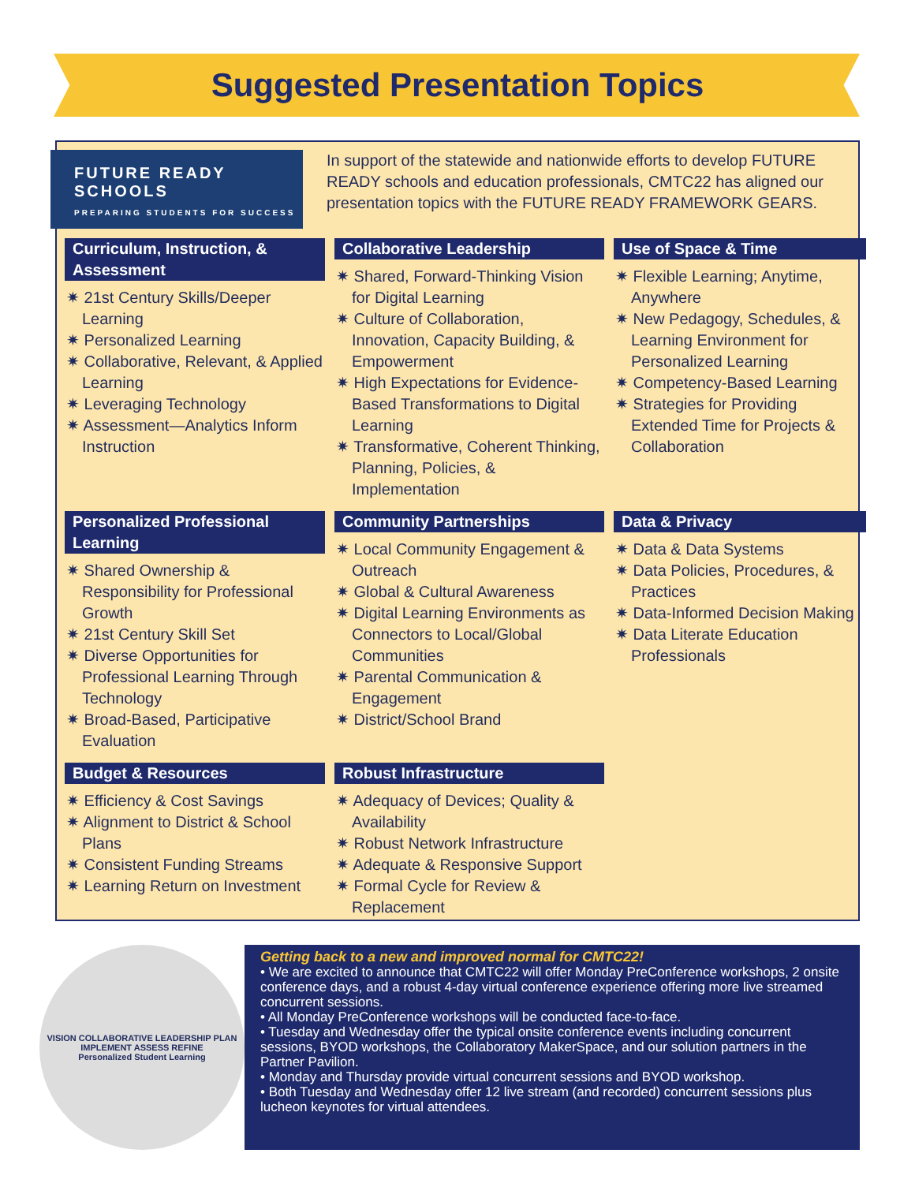Suggested Presentation Topics
FUTURE READY
SCHOOLS
PREPARING STUDENTS FOR SUCCESS
In support of the statewide and nationwide efforts to develop FUTURE READY schools and education professionals, CMTC22 has aligned our presentation topics with the FUTURE READY FRAMEWORK GEARS.
Curriculum, Instruction, & Assessment
✷ 21st Century Skills/Deeper Learning
✷ Personalized Learning
✷ Collaborative, Relevant, & Applied Learning
✷ Leveraging Technology
✷ Assessment—Analytics Inform Instruction
Collaborative Leadership
✷ Shared, Forward-Thinking Vision for Digital Learning
✷ Culture of Collaboration, Innovation, Capacity Building, & Empowerment
✷ High Expectations for Evidence-Based Transformations to Digital Learning
✷ Transformative, Coherent Thinking, Planning, Policies, & Implementation
Use of Space & Time
✷ Flexible Learning; Anytime, Anywhere
✷ New Pedagogy, Schedules, & Learning Environment for Personalized Learning
✷ Competency-Based Learning
✷ Strategies for Providing Extended Time for Projects & Collaboration
Personalized Professional Learning
✷ Shared Ownership & Responsibility for Professional Growth
✷ 21st Century Skill Set
✷ Diverse Opportunities for Professional Learning Through Technology
✷ Broad-Based, Participative Evaluation
Community Partnerships
✷ Local Community Engagement & Outreach
✷ Global & Cultural Awareness
✷ Digital Learning Environments as Connectors to Local/Global Communities
✷ Parental Communication & Engagement
✷ District/School Brand
Data & Privacy
✷ Data & Data Systems
✷ Data Policies, Procedures, & Practices
✷ Data-Informed Decision Making
✷ Data Literate Education Professionals
Budget & Resources
✷ Efficiency & Cost Savings
✷ Alignment to District & School Plans
✷ Consistent Funding Streams
✷ Learning Return on Investment
Robust Infrastructure
✷ Adequacy of Devices; Quality & Availability
✷ Robust Network Infrastructure
✷ Adequate & Responsive Support
✷ Formal Cycle for Review & Replacement
VISION COLLABORATIVE LEADERSHIP PLAN IMPLEMENT ASSESS REFINE
Personalized Student Learning
Getting back to a new and improved normal for CMTC22!
• We are excited to announce that CMTC22 will offer Monday PreConference workshops, 2 onsite conference days, and a robust 4-day virtual conference experience offering more live streamed concurrent sessions.
• All Monday PreConference workshops will be conducted face-to-face.
• Tuesday and Wednesday offer the typical onsite conference events including concurrent sessions, BYOD workshops, the Collaboratory MakerSpace, and our solution partners in the Partner Pavilion.
• Monday and Thursday provide virtual concurrent sessions and BYOD workshop.
• Both Tuesday and Wednesday offer 12 live stream (and recorded) concurrent sessions plus lucheon keynotes for virtual attendees.